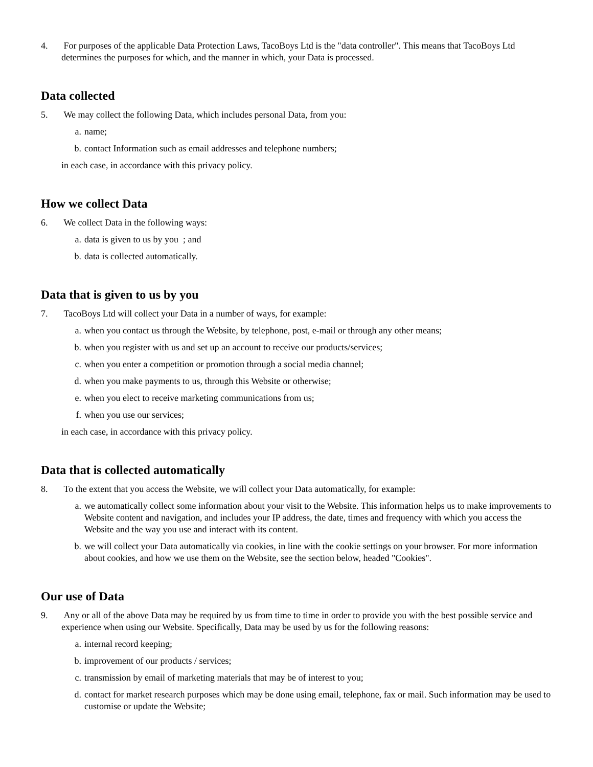4. For purposes of the applicable Data Protection Laws, TacoBoys Ltd is the "data controller". This means that TacoBoys Ltd determines the purposes for which, and the manner in which, your Data is processed.
Data collected
5. We may collect the following Data, which includes personal Data, from you:
a. name;
b. contact Information such as email addresses and telephone numbers;
in each case, in accordance with this privacy policy.
How we collect Data
6. We collect Data in the following ways:
a. data is given to us by you ; and
b. data is collected automatically.
Data that is given to us by you
7. TacoBoys Ltd will collect your Data in a number of ways, for example:
a. when you contact us through the Website, by telephone, post, e-mail or through any other means;
b. when you register with us and set up an account to receive our products/services;
c. when you enter a competition or promotion through a social media channel;
d. when you make payments to us, through this Website or otherwise;
e. when you elect to receive marketing communications from us;
f. when you use our services;
in each case, in accordance with this privacy policy.
Data that is collected automatically
8. To the extent that you access the Website, we will collect your Data automatically, for example:
a. we automatically collect some information about your visit to the Website. This information helps us to make improvements to Website content and navigation, and includes your IP address, the date, times and frequency with which you access the Website and the way you use and interact with its content.
b. we will collect your Data automatically via cookies, in line with the cookie settings on your browser. For more information about cookies, and how we use them on the Website, see the section below, headed "Cookies".
Our use of Data
9. Any or all of the above Data may be required by us from time to time in order to provide you with the best possible service and experience when using our Website. Specifically, Data may be used by us for the following reasons:
a. internal record keeping;
b. improvement of our products / services;
c. transmission by email of marketing materials that may be of interest to you;
d. contact for market research purposes which may be done using email, telephone, fax or mail. Such information may be used to customise or update the Website;